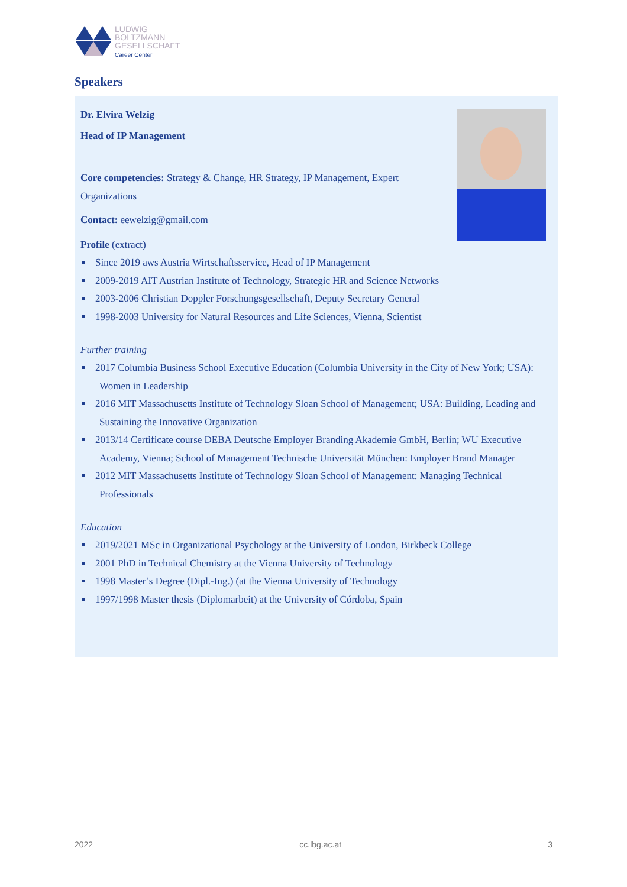LUDWIG
BOLTZMANN
GESELLSCHAFT
Career Center
Speakers
Dr. Elvira Welzig
Head of IP Management
Core competencies: Strategy & Change, HR Strategy, IP Management, Expert Organizations
Contact: eewelzig@gmail.com
Profile (extract)
Since 2019 aws Austria Wirtschaftsservice, Head of IP Management
2009-2019 AIT Austrian Institute of Technology, Strategic HR and Science Networks
2003-2006 Christian Doppler Forschungsgesellschaft, Deputy Secretary General
1998-2003 University for Natural Resources and Life Sciences, Vienna, Scientist
Further training
2017 Columbia Business School Executive Education (Columbia University in the City of New York; USA): Women in Leadership
2016 MIT Massachusetts Institute of Technology Sloan School of Management; USA: Building, Leading and Sustaining the Innovative Organization
2013/14 Certificate course DEBA Deutsche Employer Branding Akademie GmbH, Berlin; WU Executive Academy, Vienna; School of Management Technische Universität München: Employer Brand Manager
2012 MIT Massachusetts Institute of Technology Sloan School of Management: Managing Technical Professionals
Education
2019/2021 MSc in Organizational Psychology at the University of London, Birkbeck College
2001 PhD in Technical Chemistry at the Vienna University of Technology
1998 Master’s Degree (Dipl.-Ing.) (at the Vienna University of Technology
1997/1998 Master thesis (Diplomarbeit) at the University of Córdoba, Spain
2022 cc.lbg.ac.at 3